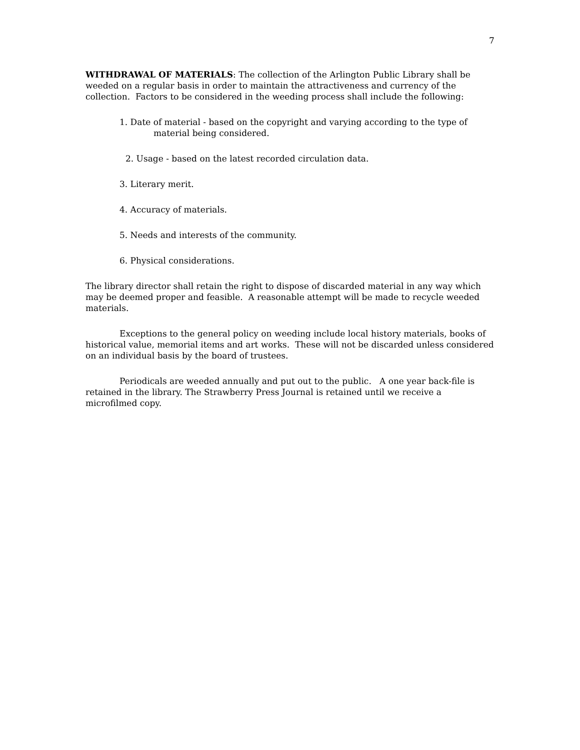7
WITHDRAWAL OF MATERIALS: The collection of the Arlington Public Library shall be weeded on a regular basis in order to maintain the attractiveness and currency of the collection. Factors to be considered in the weeding process shall include the following:
1. Date of material - based on the copyright and varying according to the type of
material being considered.
2. Usage - based on the latest recorded circulation data.
3. Literary merit.
4. Accuracy of materials.
5. Needs and interests of the community.
6. Physical considerations.
The library director shall retain the right to dispose of discarded material in any way which may be deemed proper and feasible. A reasonable attempt will be made to recycle weeded materials.
Exceptions to the general policy on weeding include local history materials, books of historical value, memorial items and art works. These will not be discarded unless considered on an individual basis by the board of trustees.
Periodicals are weeded annually and put out to the public. A one year back-file is retained in the library. The Strawberry Press Journal is retained until we receive a microfilmed copy.